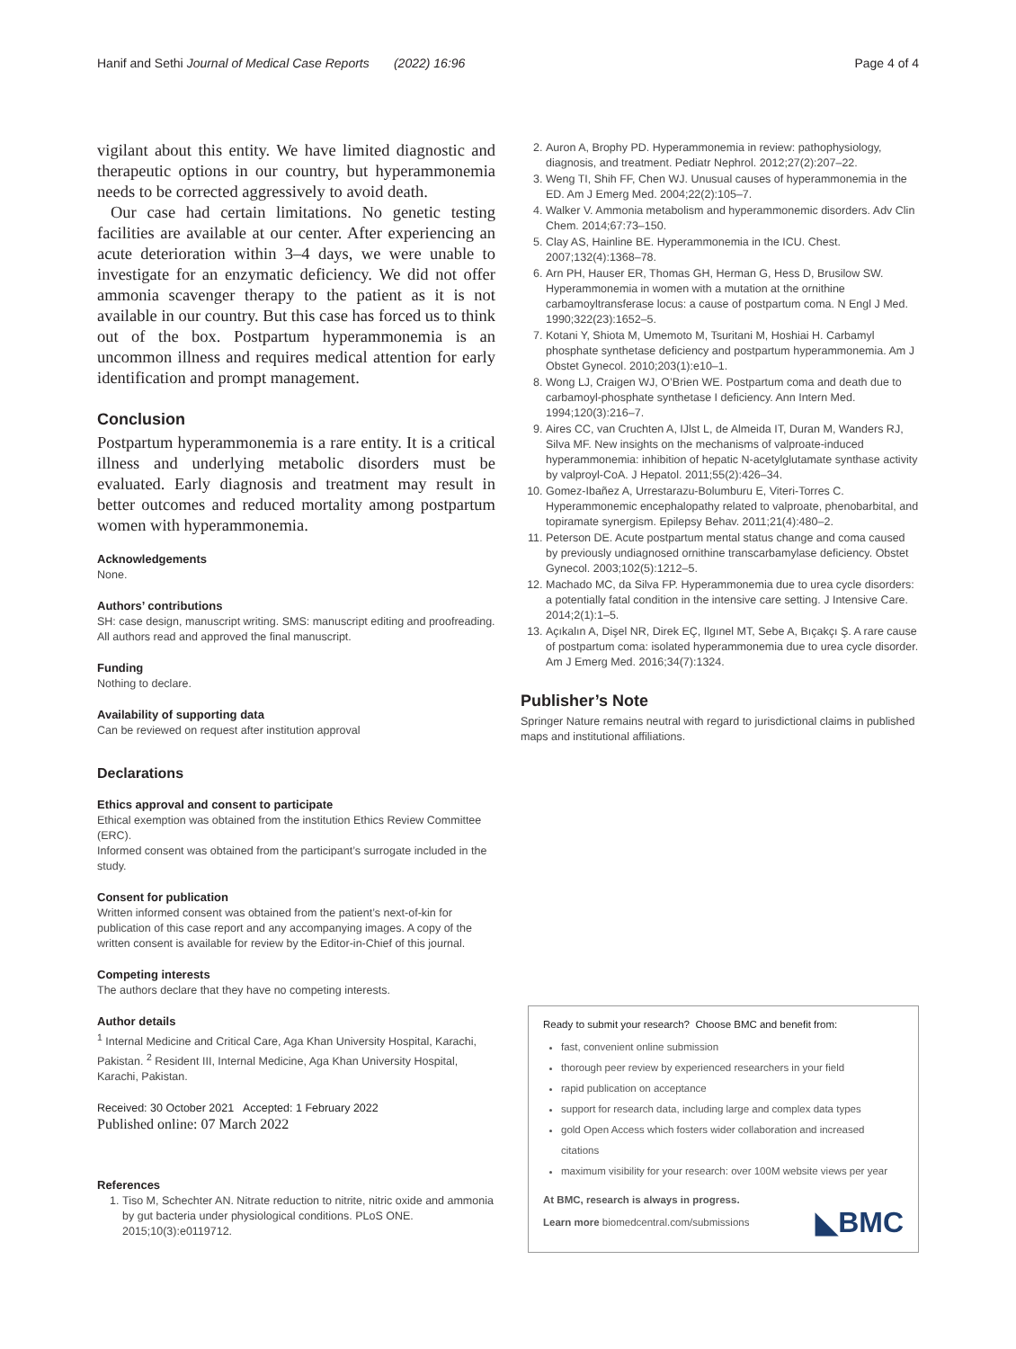Hanif and Sethi Journal of Medical Case Reports (2022) 16:96
Page 4 of 4
vigilant about this entity. We have limited diagnostic and therapeutic options in our country, but hyperammonemia needs to be corrected aggressively to avoid death.
Our case had certain limitations. No genetic testing facilities are available at our center. After experiencing an acute deterioration within 3–4 days, we were unable to investigate for an enzymatic deficiency. We did not offer ammonia scavenger therapy to the patient as it is not available in our country. But this case has forced us to think out of the box. Postpartum hyperammonemia is an uncommon illness and requires medical attention for early identification and prompt management.
Conclusion
Postpartum hyperammonemia is a rare entity. It is a critical illness and underlying metabolic disorders must be evaluated. Early diagnosis and treatment may result in better outcomes and reduced mortality among postpartum women with hyperammonemia.
Acknowledgements
None.
Authors’ contributions
SH: case design, manuscript writing. SMS: manuscript editing and proofreading. All authors read and approved the final manuscript.
Funding
Nothing to declare.
Availability of supporting data
Can be reviewed on request after institution approval
Declarations
Ethics approval and consent to participate
Ethical exemption was obtained from the institution Ethics Review Committee (ERC).
Informed consent was obtained from the participant’s surrogate included in the study.
Consent for publication
Written informed consent was obtained from the patient’s next-of-kin for publication of this case report and any accompanying images. A copy of the written consent is available for review by the Editor-in-Chief of this journal.
Competing interests
The authors declare that they have no competing interests.
Author details
<sup>1</sup> Internal Medicine and Critical Care, Aga Khan University Hospital, Karachi, Pakistan. <sup>2</sup> Resident III, Internal Medicine, Aga Khan University Hospital, Karachi, Pakistan.
Received: 30 October 2021 Accepted: 1 February 2022
Published online: 07 March 2022
References
1. Tiso M, Schechter AN. Nitrate reduction to nitrite, nitric oxide and ammonia by gut bacteria under physiological conditions. PLoS ONE. 2015;10(3):e0119712.
2. Auron A, Brophy PD. Hyperammonemia in review: pathophysiology, diagnosis, and treatment. Pediatr Nephrol. 2012;27(2):207–22.
3. Weng TI, Shih FF, Chen WJ. Unusual causes of hyperammonemia in the ED. Am J Emerg Med. 2004;22(2):105–7.
4. Walker V. Ammonia metabolism and hyperammonemic disorders. Adv Clin Chem. 2014;67:73–150.
5. Clay AS, Hainline BE. Hyperammonemia in the ICU. Chest. 2007;132(4):1368–78.
6. Arn PH, Hauser ER, Thomas GH, Herman G, Hess D, Brusilow SW. Hyperammonemia in women with a mutation at the ornithine carbamoyltransferase locus: a cause of postpartum coma. N Engl J Med. 1990;322(23):1652–5.
7. Kotani Y, Shiota M, Umemoto M, Tsuritani M, Hoshiai H. Carbamyl phosphate synthetase deficiency and postpartum hyperammonemia. Am J Obstet Gynecol. 2010;203(1):e10–1.
8. Wong LJ, Craigen WJ, O’Brien WE. Postpartum coma and death due to carbamoyl-phosphate synthetase I deficiency. Ann Intern Med. 1994;120(3):216–7.
9. Aires CC, van Cruchten A, IJlst L, de Almeida IT, Duran M, Wanders RJ, Silva MF. New insights on the mechanisms of valproate-induced hyperammonemia: inhibition of hepatic N-acetylglutamate synthase activity by valproyl-CoA. J Hepatol. 2011;55(2):426–34.
10. Gomez-Ibañez A, Urrestarazu-Bolumburu E, Viteri-Torres C. Hyperammonemic encephalopathy related to valproate, phenobarbital, and topiramate synergism. Epilepsy Behav. 2011;21(4):480–2.
11. Peterson DE. Acute postpartum mental status change and coma caused by previously undiagnosed ornithine transcarbamylase deficiency. Obstet Gynecol. 2003;102(5):1212–5.
12. Machado MC, da Silva FP. Hyperammonemia due to urea cycle disorders: a potentially fatal condition in the intensive care setting. J Intensive Care. 2014;2(1):1–5.
13. Açıkalın A, Dişel NR, Direk EÇ, Ilgınel MT, Sebe A, Bıçakçı Ş. A rare cause of postpartum coma: isolated hyperammonemia due to urea cycle disorder. Am J Emerg Med. 2016;34(7):1324.
Publisher’s Note
Springer Nature remains neutral with regard to jurisdictional claims in published maps and institutional affiliations.
Ready to submit your research? Choose BMC and benefit from:
fast, convenient online submission
thorough peer review by experienced researchers in your field
rapid publication on acceptance
support for research data, including large and complex data types
gold Open Access which fosters wider collaboration and increased citations
maximum visibility for your research: over 100M website views per year
At BMC, research is always in progress.
Learn more biomedcentral.com/submissions
◣BMC